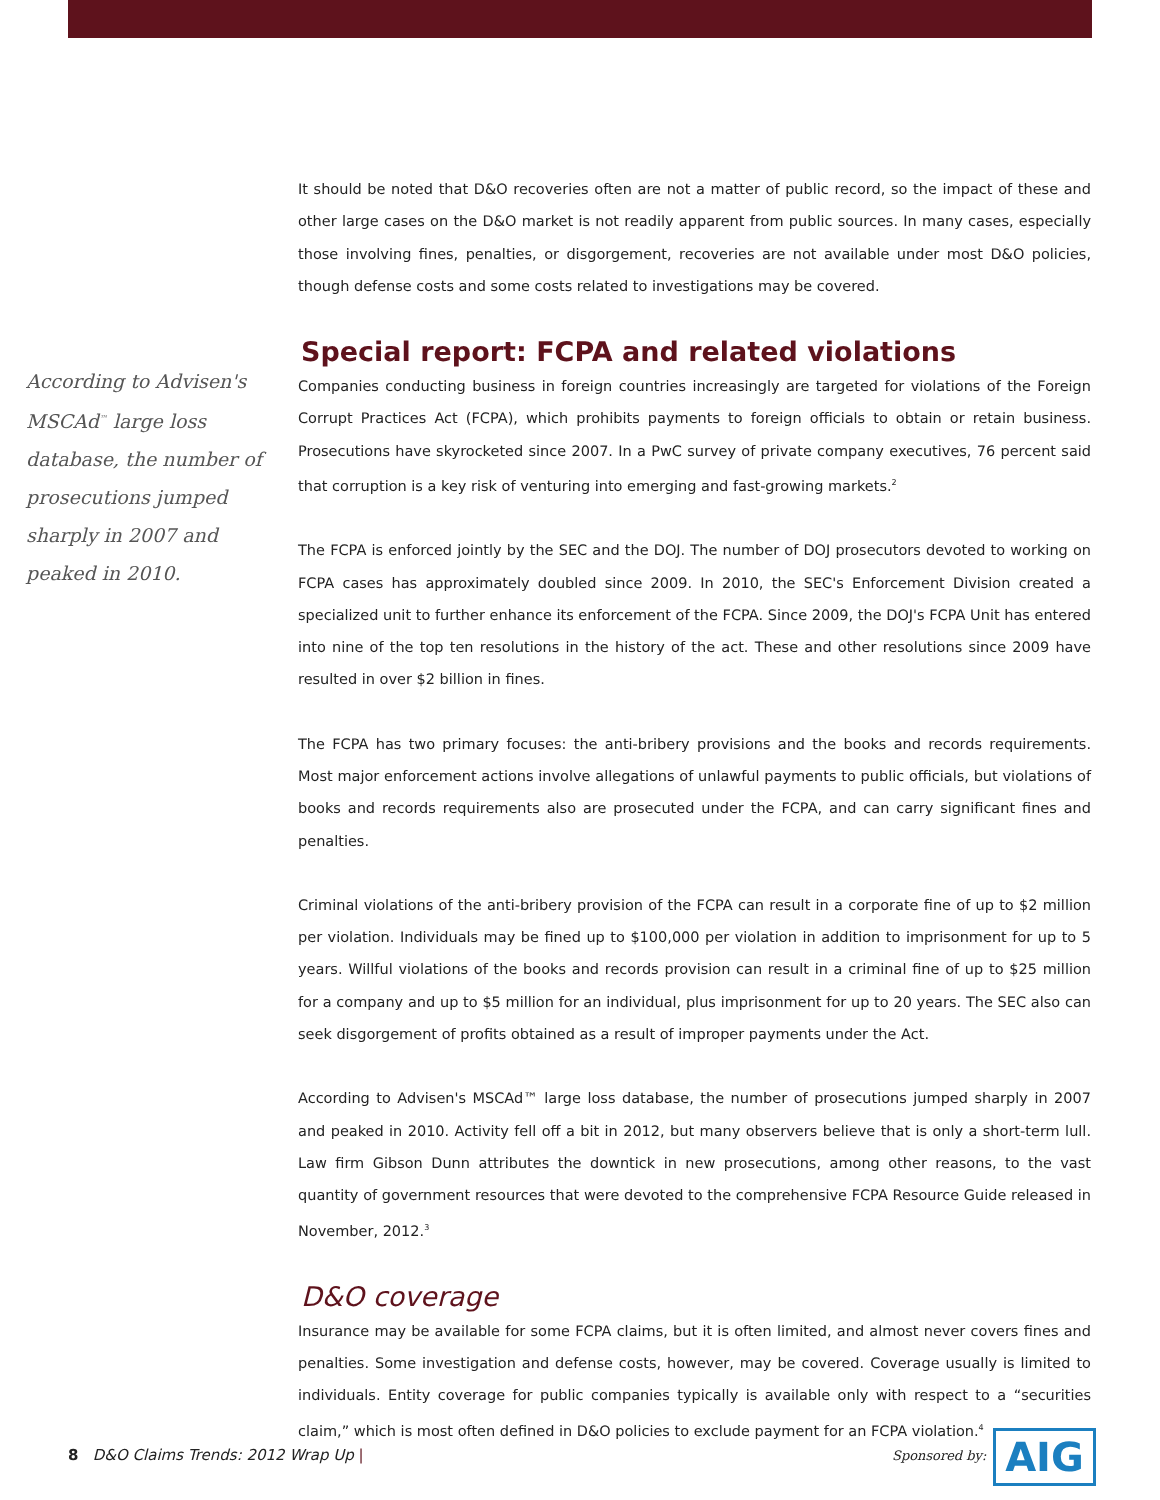It should be noted that D&O recoveries often are not a matter of public record, so the impact of these and other large cases on the D&O market is not readily apparent from public sources. In many cases, especially those involving fines, penalties, or disgorgement, recoveries are not available under most D&O policies, though defense costs and some costs related to investigations may be covered.
Special report: FCPA and related violations
Companies conducting business in foreign countries increasingly are targeted for violations of the Foreign Corrupt Practices Act (FCPA), which prohibits payments to foreign officials to obtain or retain business. Prosecutions have skyrocketed since 2007. In a PwC survey of private company executives, 76 percent said that corruption is a key risk of venturing into emerging and fast-growing markets.<sup>2</sup>
The FCPA is enforced jointly by the SEC and the DOJ. The number of DOJ prosecutors devoted to working on FCPA cases has approximately doubled since 2009. In 2010, the SEC's Enforcement Division created a specialized unit to further enhance its enforcement of the FCPA. Since 2009, the DOJ's FCPA Unit has entered into nine of the top ten resolutions in the history of the act. These and other resolutions since 2009 have resulted in over $2 billion in fines.
The FCPA has two primary focuses: the anti-bribery provisions and the books and records requirements. Most major enforcement actions involve allegations of unlawful payments to public officials, but violations of books and records requirements also are prosecuted under the FCPA, and can carry significant fines and penalties.
Criminal violations of the anti-bribery provision of the FCPA can result in a corporate fine of up to $2 million per violation. Individuals may be fined up to $100,000 per violation in addition to imprisonment for up to 5 years. Willful violations of the books and records provision can result in a criminal fine of up to $25 million for a company and up to $5 million for an individual, plus imprisonment for up to 20 years. The SEC also can seek disgorgement of profits obtained as a result of improper payments under the Act.
According to Advisen's MSCAd™ large loss database, the number of prosecutions jumped sharply in 2007 and peaked in 2010. Activity fell off a bit in 2012, but many observers believe that is only a short-term lull. Law firm Gibson Dunn attributes the downtick in new prosecutions, among other reasons, to the vast quantity of government resources that were devoted to the comprehensive FCPA Resource Guide released in November, 2012.<sup>3</sup>
D&O coverage
Insurance may be available for some FCPA claims, but it is often limited, and almost never covers fines and penalties. Some investigation and defense costs, however, may be covered. Coverage usually is limited to individuals. Entity coverage for public companies typically is available only with respect to a “securities claim,” which is most often defined in D&O policies to exclude payment for an FCPA violation.<sup>4</sup>
According to Advisen's MSCAd<sup>™</sup> large loss database, the number of prosecutions jumped sharply in 2007 and peaked in 2010.
8 D&O Claims Trends: 2012 Wrap Up |
Sponsored by: AIG